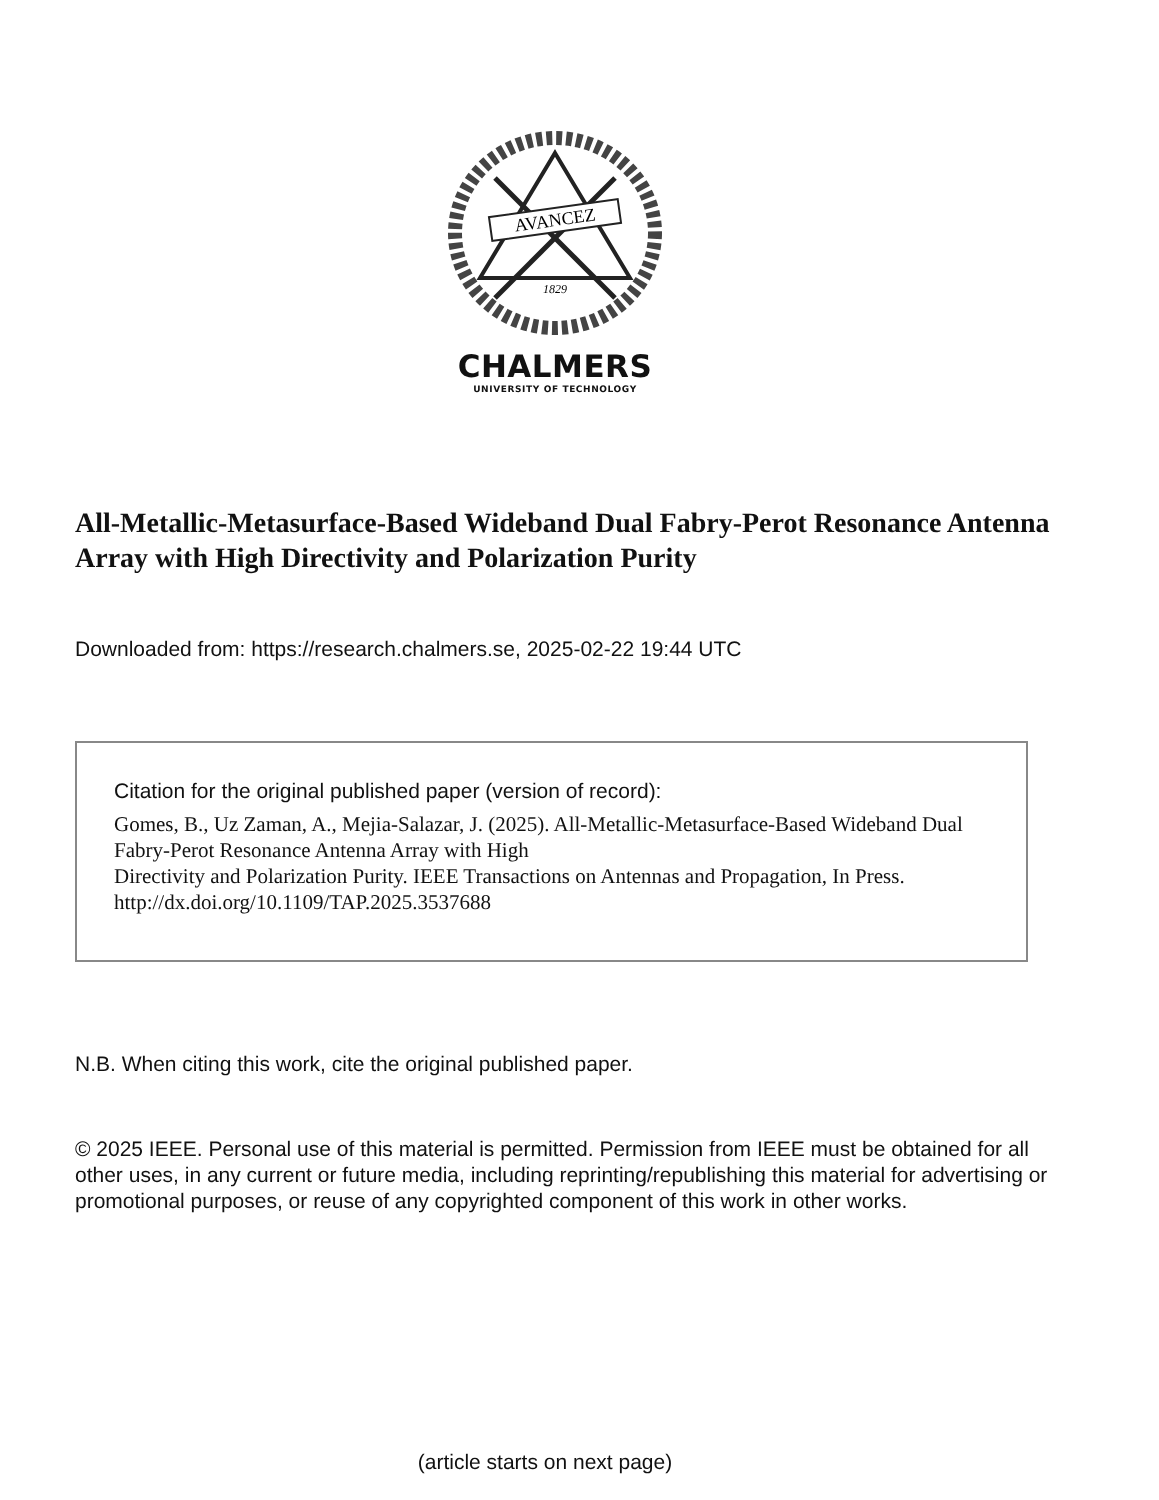AVANCEZ
1829
CHALMERS
UNIVERSITY OF TECHNOLOGY
All-Metallic-Metasurface-Based Wideband Dual Fabry-Perot Resonance Antenna Array with High Directivity and Polarization Purity
Downloaded from: https://research.chalmers.se, 2025-02-22 19:44 UTC
Citation for the original published paper (version of record):
Gomes, B., Uz Zaman, A., Mejia-Salazar, J. (2025). All-Metallic-Metasurface-Based Wideband Dual
Fabry-Perot Resonance Antenna Array with High
Directivity and Polarization Purity. IEEE Transactions on Antennas and Propagation, In Press.
http://dx.doi.org/10.1109/TAP.2025.3537688
N.B. When citing this work, cite the original published paper.
© 2025 IEEE. Personal use of this material is permitted. Permission from IEEE must be obtained for all other uses, in any current or future media, including reprinting/republishing this material for advertising or promotional purposes, or reuse of any copyrighted component of this work in other works.
(article starts on next page)